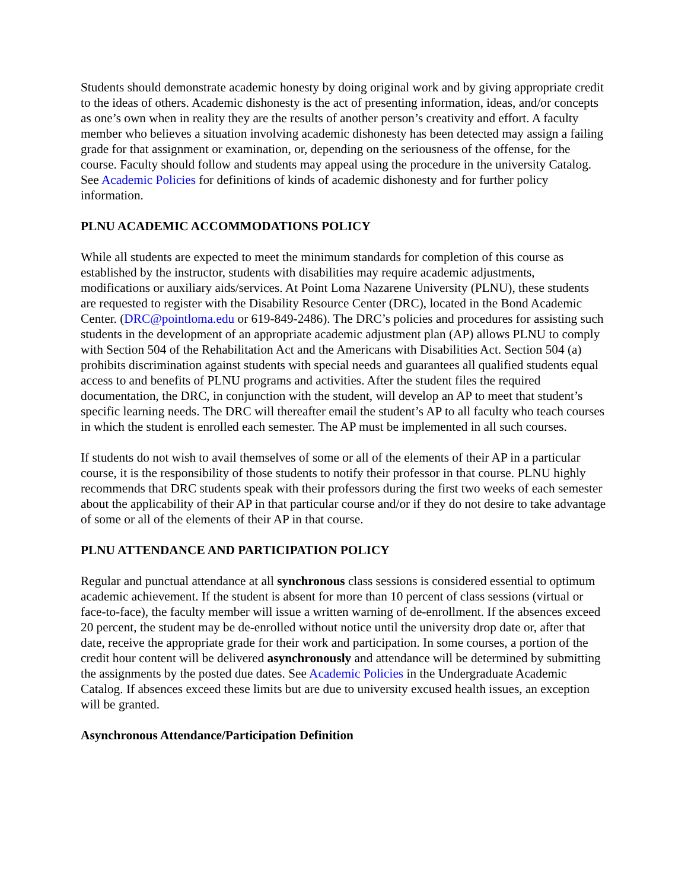Students should demonstrate academic honesty by doing original work and by giving appropriate credit to the ideas of others. Academic dishonesty is the act of presenting information, ideas, and/or concepts as one’s own when in reality they are the results of another person’s creativity and effort. A faculty member who believes a situation involving academic dishonesty has been detected may assign a failing grade for that assignment or examination, or, depending on the seriousness of the offense, for the course. Faculty should follow and students may appeal using the procedure in the university Catalog. See Academic Policies for definitions of kinds of academic dishonesty and for further policy information.
PLNU ACADEMIC ACCOMMODATIONS POLICY
While all students are expected to meet the minimum standards for completion of this course as established by the instructor, students with disabilities may require academic adjustments, modifications or auxiliary aids/services. At Point Loma Nazarene University (PLNU), these students are requested to register with the Disability Resource Center (DRC), located in the Bond Academic Center. (DRC@pointloma.edu or 619-849-2486). The DRC’s policies and procedures for assisting such students in the development of an appropriate academic adjustment plan (AP) allows PLNU to comply with Section 504 of the Rehabilitation Act and the Americans with Disabilities Act. Section 504 (a) prohibits discrimination against students with special needs and guarantees all qualified students equal access to and benefits of PLNU programs and activities. After the student files the required documentation, the DRC, in conjunction with the student, will develop an AP to meet that student’s specific learning needs. The DRC will thereafter email the student’s AP to all faculty who teach courses in which the student is enrolled each semester. The AP must be implemented in all such courses.
If students do not wish to avail themselves of some or all of the elements of their AP in a particular course, it is the responsibility of those students to notify their professor in that course. PLNU highly recommends that DRC students speak with their professors during the first two weeks of each semester about the applicability of their AP in that particular course and/or if they do not desire to take advantage of some or all of the elements of their AP in that course.
PLNU ATTENDANCE AND PARTICIPATION POLICY
Regular and punctual attendance at all synchronous class sessions is considered essential to optimum academic achievement. If the student is absent for more than 10 percent of class sessions (virtual or face-to-face), the faculty member will issue a written warning of de-enrollment. If the absences exceed 20 percent, the student may be de-enrolled without notice until the university drop date or, after that date, receive the appropriate grade for their work and participation. In some courses, a portion of the credit hour content will be delivered asynchronously and attendance will be determined by submitting the assignments by the posted due dates. See Academic Policies in the Undergraduate Academic Catalog. If absences exceed these limits but are due to university excused health issues, an exception will be granted.
Asynchronous Attendance/Participation Definition